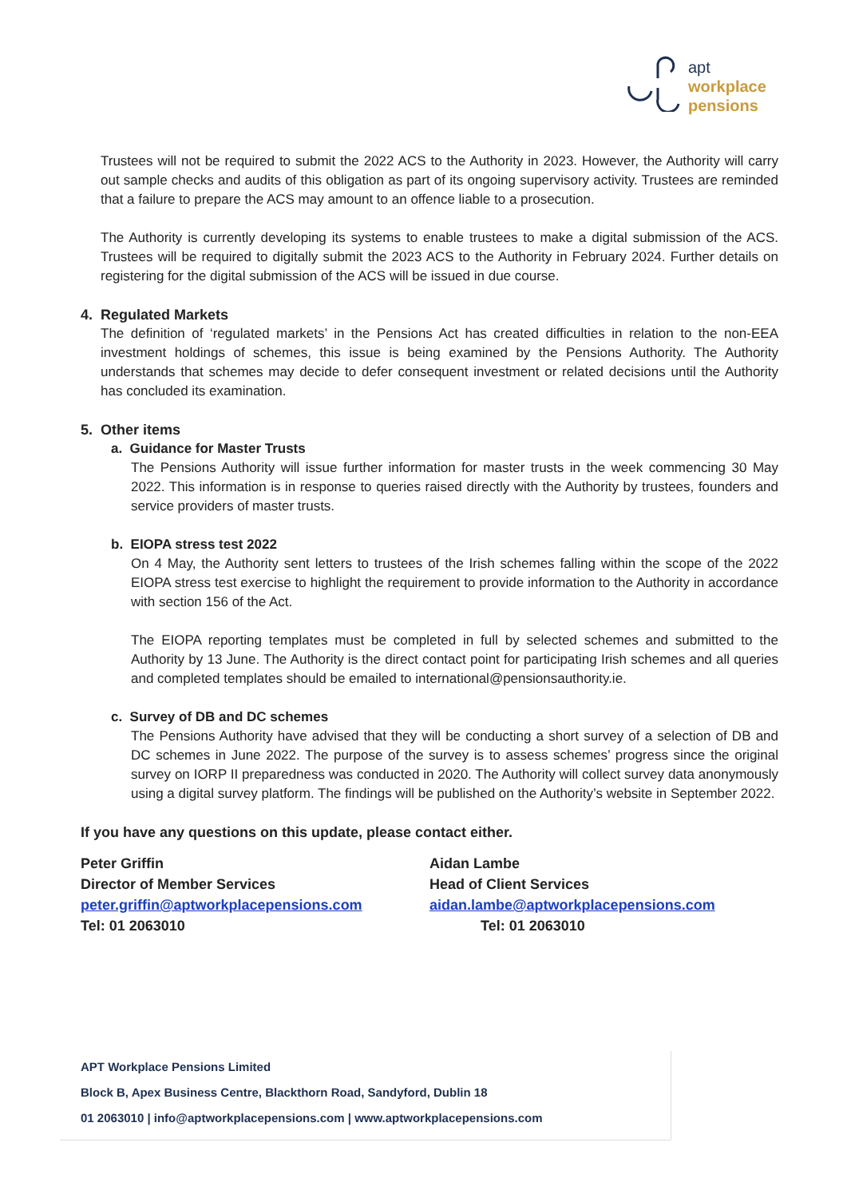apt
workplace
pensions
Trustees will not be required to submit the 2022 ACS to the Authority in 2023. However, the Authority will carry out sample checks and audits of this obligation as part of its ongoing supervisory activity. Trustees are reminded that a failure to prepare the ACS may amount to an offence liable to a prosecution.
The Authority is currently developing its systems to enable trustees to make a digital submission of the ACS. Trustees will be required to digitally submit the 2023 ACS to the Authority in February 2024. Further details on registering for the digital submission of the ACS will be issued in due course.
4. Regulated Markets
The definition of ‘regulated markets’ in the Pensions Act has created difficulties in relation to the non-EEA investment holdings of schemes, this issue is being examined by the Pensions Authority. The Authority understands that schemes may decide to defer consequent investment or related decisions until the Authority has concluded its examination.
5. Other items
a. Guidance for Master Trusts
The Pensions Authority will issue further information for master trusts in the week commencing 30 May 2022. This information is in response to queries raised directly with the Authority by trustees, founders and service providers of master trusts.
b. EIOPA stress test 2022
On 4 May, the Authority sent letters to trustees of the Irish schemes falling within the scope of the 2022 EIOPA stress test exercise to highlight the requirement to provide information to the Authority in accordance with section 156 of the Act.
The EIOPA reporting templates must be completed in full by selected schemes and submitted to the Authority by 13 June. The Authority is the direct contact point for participating Irish schemes and all queries and completed templates should be emailed to international@pensionsauthority.ie.
c. Survey of DB and DC schemes
The Pensions Authority have advised that they will be conducting a short survey of a selection of DB and DC schemes in June 2022. The purpose of the survey is to assess schemes’ progress since the original survey on IORP II preparedness was conducted in 2020. The Authority will collect survey data anonymously using a digital survey platform. The findings will be published on the Authority’s website in September 2022.
If you have any questions on this update, please contact either.
Peter Griffin
Director of Member Services
peter.griffin@aptworkplacepensions.com
Tel: 01 2063010
Aidan Lambe
Head of Client Services
aidan.lambe@aptworkplacepensions.com
Tel: 01 2063010
APT Workplace Pensions Limited
Block B, Apex Business Centre, Blackthorn Road, Sandyford, Dublin 18
01 2063010 | info@aptworkplacepensions.com | www.aptworkplacepensions.com